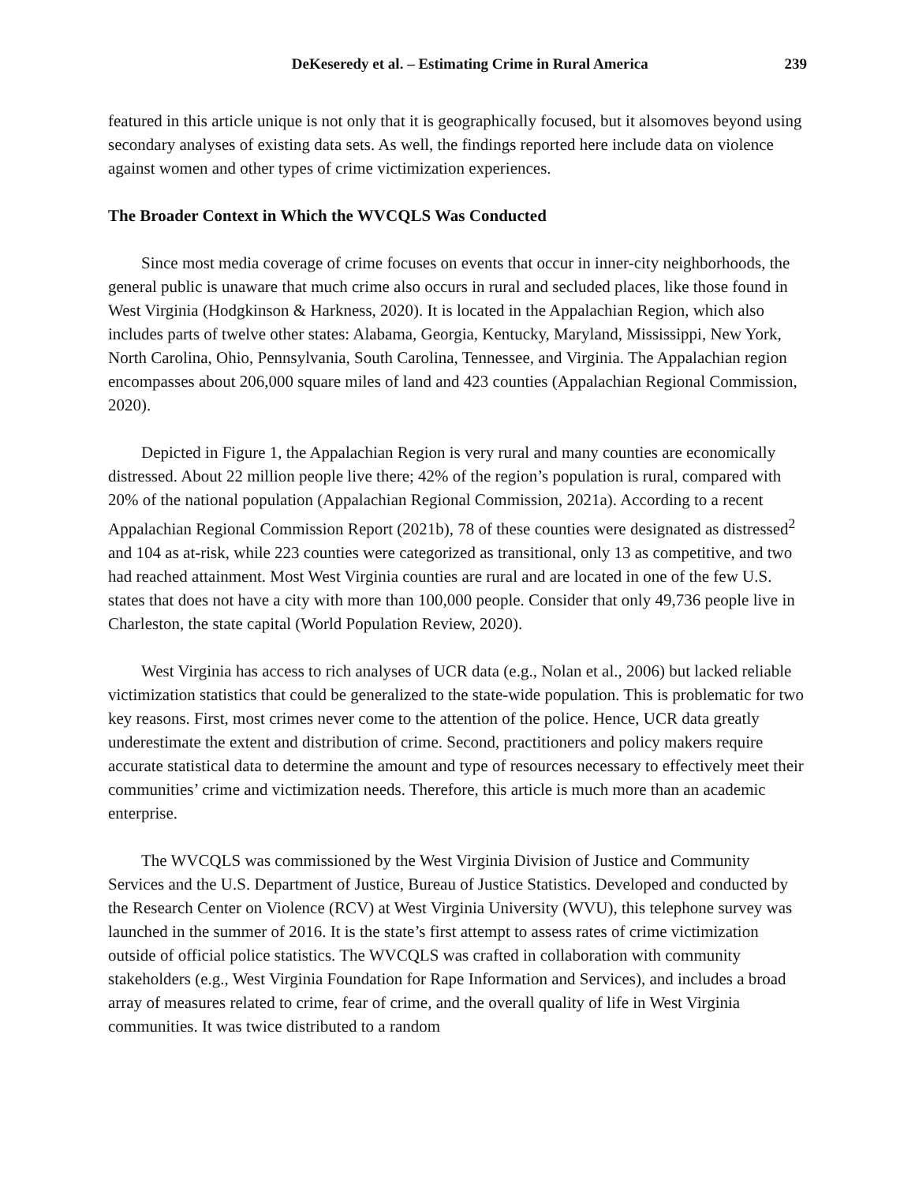DeKeseredy et al. – Estimating Crime in Rural America 239
featured in this article unique is not only that it is geographically focused, but it alsomoves beyond using secondary analyses of existing data sets. As well, the findings reported here include data on violence against women and other types of crime victimization experiences.
The Broader Context in Which the WVCQLS Was Conducted
Since most media coverage of crime focuses on events that occur in inner-city neighborhoods, the general public is unaware that much crime also occurs in rural and secluded places, like those found in West Virginia (Hodgkinson & Harkness, 2020). It is located in the Appalachian Region, which also includes parts of twelve other states: Alabama, Georgia, Kentucky, Maryland, Mississippi, New York, North Carolina, Ohio, Pennsylvania, South Carolina, Tennessee, and Virginia. The Appalachian region encompasses about 206,000 square miles of land and 423 counties (Appalachian Regional Commission, 2020).
Depicted in Figure 1, the Appalachian Region is very rural and many counties are economically distressed. About 22 million people live there; 42% of the region’s population is rural, compared with 20% of the national population (Appalachian Regional Commission, 2021a). According to a recent Appalachian Regional Commission Report (2021b), 78 of these counties were designated as distressed<sup>2</sup> and 104 as at-risk, while 223 counties were categorized as transitional, only 13 as competitive, and two had reached attainment. Most West Virginia counties are rural and are located in one of the few U.S. states that does not have a city with more than 100,000 people. Consider that only 49,736 people live in Charleston, the state capital (World Population Review, 2020).
West Virginia has access to rich analyses of UCR data (e.g., Nolan et al., 2006) but lacked reliable victimization statistics that could be generalized to the state-wide population. This is problematic for two key reasons. First, most crimes never come to the attention of the police. Hence, UCR data greatly underestimate the extent and distribution of crime. Second, practitioners and policy makers require accurate statistical data to determine the amount and type of resources necessary to effectively meet their communities’ crime and victimization needs. Therefore, this article is much more than an academic enterprise.
The WVCQLS was commissioned by the West Virginia Division of Justice and Community Services and the U.S. Department of Justice, Bureau of Justice Statistics. Developed and conducted by the Research Center on Violence (RCV) at West Virginia University (WVU), this telephone survey was launched in the summer of 2016. It is the state’s first attempt to assess rates of crime victimization outside of official police statistics. The WVCQLS was crafted in collaboration with community stakeholders (e.g., West Virginia Foundation for Rape Information and Services), and includes a broad array of measures related to crime, fear of crime, and the overall quality of life in West Virginia communities. It was twice distributed to a random